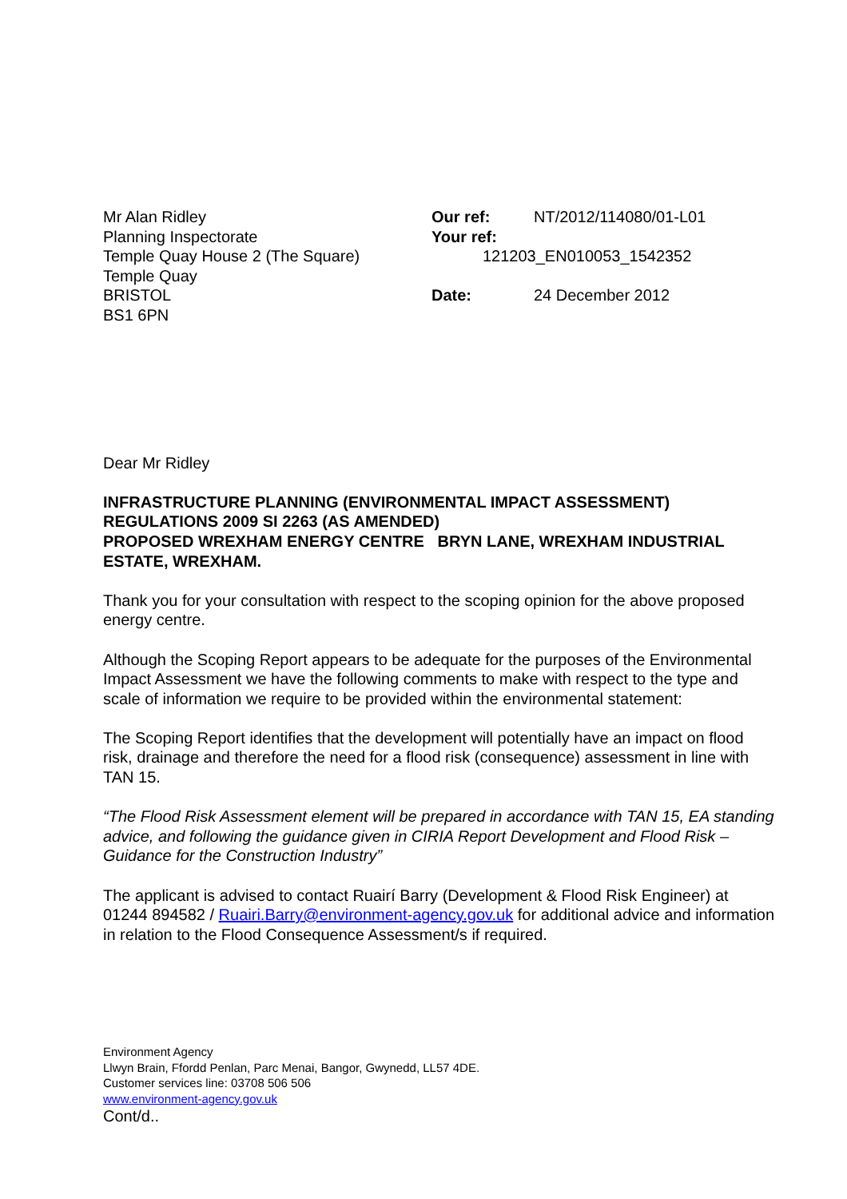Mr Alan Ridley
Planning Inspectorate
Temple Quay House 2 (The Square)
Temple Quay
BRISTOL
BS1 6PN
| Our ref: | NT/2012/114080/01-L01 |
| Your ref: | |
| 121203_EN010053_1542352 | |
| Date: | 24 December 2012 |
Dear Mr Ridley
INFRASTRUCTURE PLANNING (ENVIRONMENTAL IMPACT ASSESSMENT) REGULATIONS 2009 SI 2263 (AS AMENDED)
PROPOSED WREXHAM ENERGY CENTRE BRYN LANE, WREXHAM INDUSTRIAL ESTATE, WREXHAM.
Thank you for your consultation with respect to the scoping opinion for the above proposed energy centre.
Although the Scoping Report appears to be adequate for the purposes of the Environmental Impact Assessment we have the following comments to make with respect to the type and scale of information we require to be provided within the environmental statement:
The Scoping Report identifies that the development will potentially have an impact on flood risk, drainage and therefore the need for a flood risk (consequence) assessment in line with TAN 15.
“The Flood Risk Assessment element will be prepared in accordance with TAN 15, EA standing advice, and following the guidance given in CIRIA Report Development and Flood Risk – Guidance for the Construction Industry”
The applicant is advised to contact Ruairí Barry (Development & Flood Risk Engineer) at 01244 894582 / Ruairi.Barry@environment-agency.gov.uk for additional advice and information in relation to the Flood Consequence Assessment/s if required.
Environment Agency
Llwyn Brain, Ffordd Penlan, Parc Menai, Bangor, Gwynedd, LL57 4DE.
Customer services line: 03708 506 506
www.environment-agency.gov.uk
Cont/d..